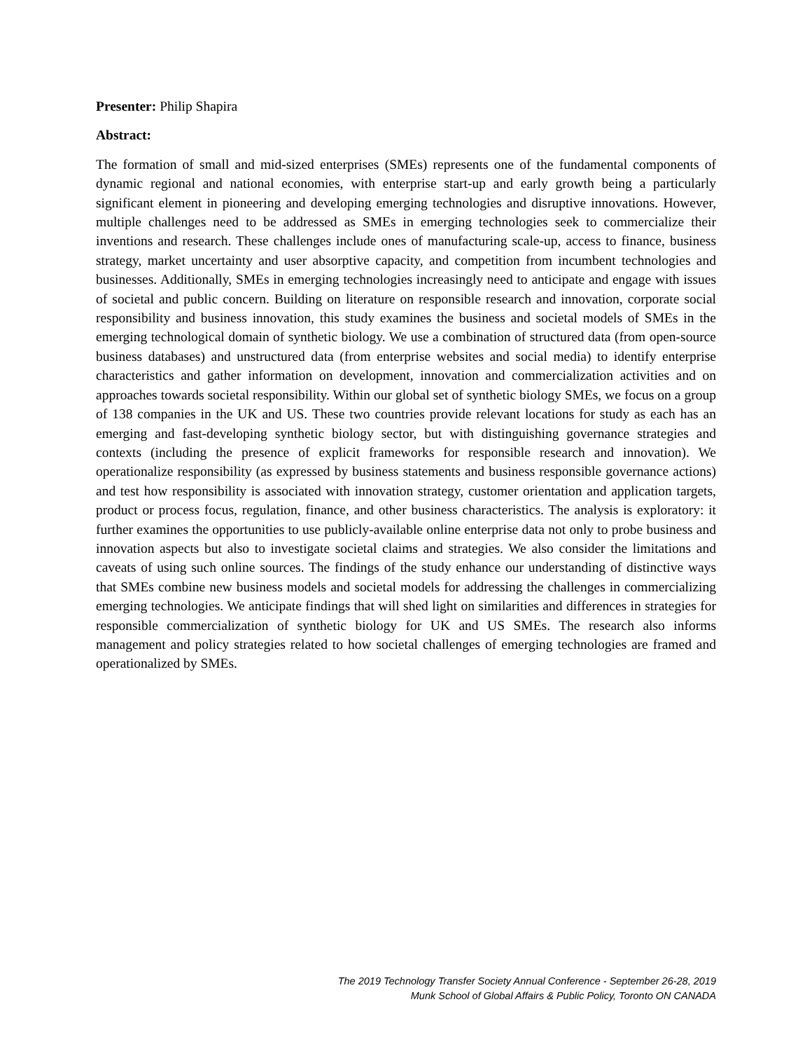Presenter: Philip Shapira
Abstract:
The formation of small and mid-sized enterprises (SMEs) represents one of the fundamental components of dynamic regional and national economies, with enterprise start-up and early growth being a particularly significant element in pioneering and developing emerging technologies and disruptive innovations. However, multiple challenges need to be addressed as SMEs in emerging technologies seek to commercialize their inventions and research. These challenges include ones of manufacturing scale-up, access to finance, business strategy, market uncertainty and user absorptive capacity, and competition from incumbent technologies and businesses. Additionally, SMEs in emerging technologies increasingly need to anticipate and engage with issues of societal and public concern. Building on literature on responsible research and innovation, corporate social responsibility and business innovation, this study examines the business and societal models of SMEs in the emerging technological domain of synthetic biology. We use a combination of structured data (from open-source business databases) and unstructured data (from enterprise websites and social media) to identify enterprise characteristics and gather information on development, innovation and commercialization activities and on approaches towards societal responsibility. Within our global set of synthetic biology SMEs, we focus on a group of 138 companies in the UK and US. These two countries provide relevant locations for study as each has an emerging and fast-developing synthetic biology sector, but with distinguishing governance strategies and contexts (including the presence of explicit frameworks for responsible research and innovation). We operationalize responsibility (as expressed by business statements and business responsible governance actions) and test how responsibility is associated with innovation strategy, customer orientation and application targets, product or process focus, regulation, finance, and other business characteristics. The analysis is exploratory: it further examines the opportunities to use publicly-available online enterprise data not only to probe business and innovation aspects but also to investigate societal claims and strategies. We also consider the limitations and caveats of using such online sources. The findings of the study enhance our understanding of distinctive ways that SMEs combine new business models and societal models for addressing the challenges in commercializing emerging technologies. We anticipate findings that will shed light on similarities and differences in strategies for responsible commercialization of synthetic biology for UK and US SMEs. The research also informs management and policy strategies related to how societal challenges of emerging technologies are framed and operationalized by SMEs.
The 2019 Technology Transfer Society Annual Conference - September 26-28, 2019
Munk School of Global Affairs & Public Policy, Toronto ON CANADA